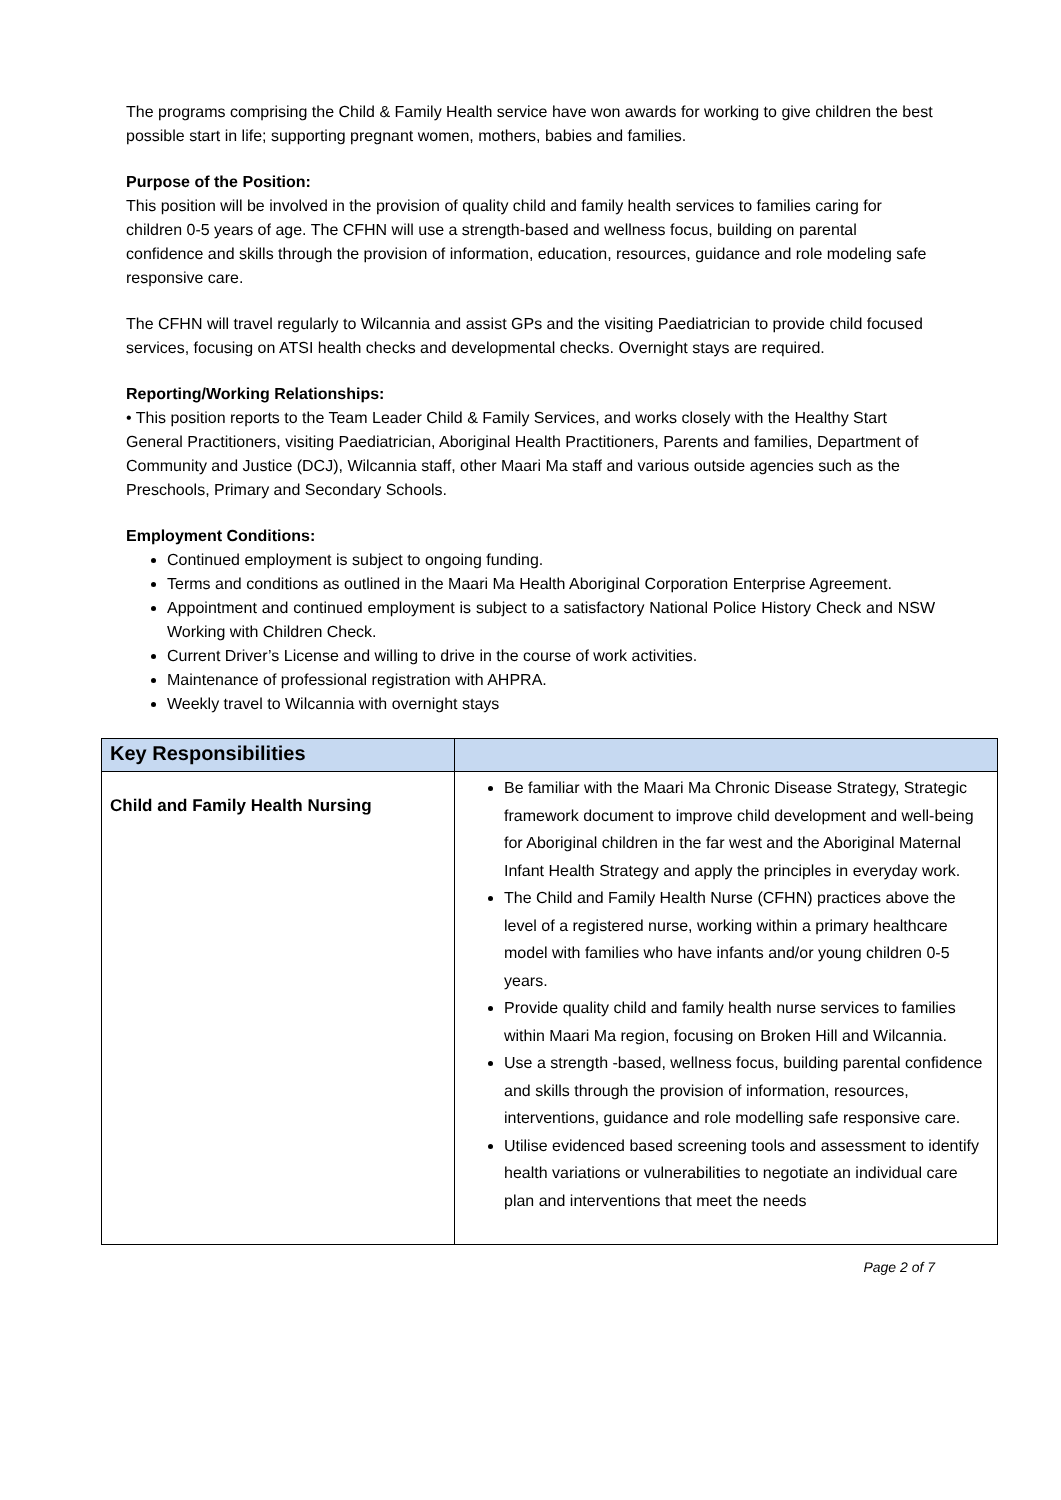The programs comprising the Child & Family Health service have won awards for working to give children the best possible start in life; supporting pregnant women, mothers, babies and families.
Purpose of the Position:
This position will be involved in the provision of quality child and family health services to families caring for children 0-5 years of age. The CFHN will use a strength-based and wellness focus, building on parental confidence and skills through the provision of information, education, resources, guidance and role modeling safe responsive care.
The CFHN will travel regularly to Wilcannia and assist GPs and the visiting Paediatrician to provide child focused services, focusing on ATSI health checks and developmental checks. Overnight stays are required.
Reporting/Working Relationships:
• This position reports to the Team Leader Child & Family Services, and works closely with the Healthy Start General Practitioners, visiting Paediatrician, Aboriginal Health Practitioners, Parents and families, Department of Community and Justice (DCJ), Wilcannia staff, other Maari Ma staff and various outside agencies such as the Preschools, Primary and Secondary Schools.
Employment Conditions:
Continued employment is subject to ongoing funding.
Terms and conditions as outlined in the Maari Ma Health Aboriginal Corporation Enterprise Agreement.
Appointment and continued employment is subject to a satisfactory National Police History Check and NSW Working with Children Check.
Current Driver’s License and willing to drive in the course of work activities.
Maintenance of professional registration with AHPRA.
Weekly travel to Wilcannia with overnight stays
| Key Responsibilities | |
| Child and Family Health Nursing | Be familiar with the Maari Ma Chronic Disease Strategy, Strategic framework document to improve child development and well-being for Aboriginal children in the far west and the Aboriginal Maternal Infant Health Strategy and apply the principles in everyday work. The Child and Family Health Nurse (CFHN) practices above the level of a registered nurse, working within a primary healthcare model with families who have infants and/or young children 0-5 years. Provide quality child and family health nurse services to families within Maari Ma region, focusing on Broken Hill and Wilcannia. Use a strength -based, wellness focus, building parental confidence and skills through the provision of information, resources, interventions, guidance and role modelling safe responsive care. Utilise evidenced based screening tools and assessment to identify health variations or vulnerabilities to negotiate an individual care plan and interventions that meet the needs |
Page 2 of 7